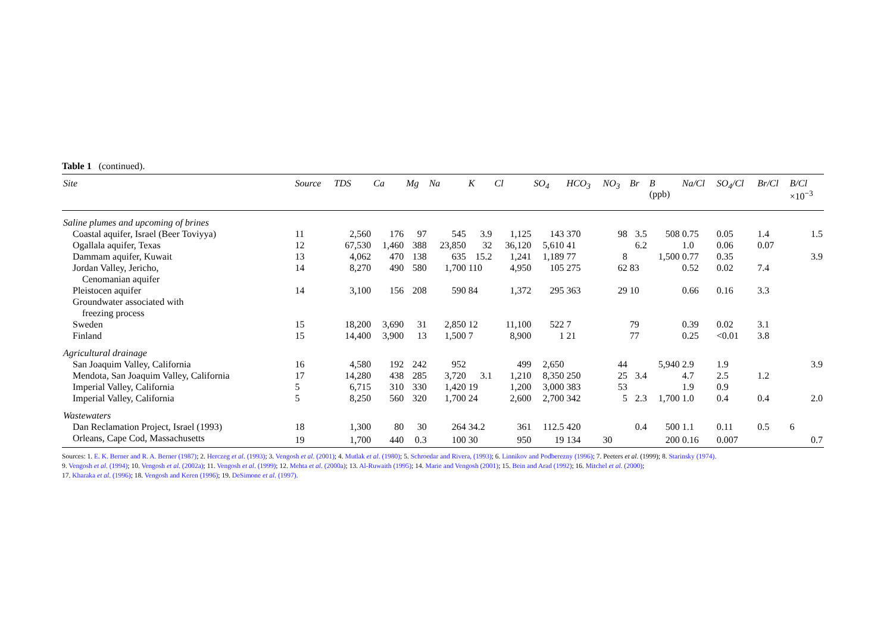Table 1 (continued).
| Site | Source | TDS | Ca | Mg | Na | K | Cl | SO<sub>4</sub> | HCO<sub>3</sub> | NO<sub>3</sub> | Br | B (ppb) | Na/Cl | SO<sub>4</sub>/Cl | Br/Cl | B/Cl ×10<sup>−3</sup> |
| --- | --- | --- | --- | --- | --- | --- | --- | --- | --- | --- | --- | --- | --- | --- | --- | --- |
| Saline plumes and upcoming of brines | | | | | | | | | | | | | | | | |
| Coastal aquifer, Israel (Beer Toviyya) | 11 | 2,560 | 176 | 97 | 545 | 3.9 | 1,125 | 143 | 370 | 98 | 3.5 | 508 | 0.75 | 0.05 | 1.4 | 1.5 |
| Ogallala aquifer, Texas | 12 | 67,530 | 1,460 | 388 | 23,850 | 32 | 36,120 | 5,610 | 41 | | 6.2 | | 1.0 | 0.06 | 0.07 | |
| Dammam aquifer, Kuwait | 13 | 4,062 | 470 | 138 | 635 | 15.2 | 1,241 | 1,189 | 77 | 8 | | 1,500 | 0.77 | 0.35 | | 3.9 |
| Jordan Valley, Jericho, | 14 | 8,270 | 490 | 580 | 1,700 | 110 | 4,950 | 105 | 275 | 62 | 83 | | 0.52 | 0.02 | 7.4 | |
| Cenomanian aquifer | | | | | | | | | | | | | | | | |
| Pleistocen aquifer | 14 | 3,100 | 156 | 208 | 590 | 84 | 1,372 | 295 | 363 | 29 | 10 | | 0.66 | 0.16 | 3.3 | |
| Groundwater associated with | | | | | | | | | | | | | | | | |
| freezing process | | | | | | | | | | | | | | | | |
| Sweden | 15 | 18,200 | 3,690 | 31 | 2,850 | 12 | 11,100 | 522 | 7 | | 79 | | 0.39 | 0.02 | 3.1 | |
| Finland | 15 | 14,400 | 3,900 | 13 | 1,500 | 7 | 8,900 | 1 | 21 | | 77 | | 0.25 | <0.01 | 3.8 | |
| Agricultural drainage | | | | | | | | | | | | | | | | |
| San Joaquim Valley, California | 16 | 4,580 | 192 | 242 | 952 | | 499 | 2,650 | | 44 | | 5,940 | 2.9 | 1.9 | | 3.9 |
| Mendota, San Joaquim Valley, California | 17 | 14,280 | 438 | 285 | 3,720 | 3.1 | 1,210 | 8,350 | 250 | 25 | 3.4 | | 4.7 | 2.5 | 1.2 | |
| Imperial Valley, California | 5 | 6,715 | 310 | 330 | 1,420 | 19 | 1,200 | 3,000 | 383 | 53 | | | 1.9 | 0.9 | | |
| Imperial Valley, California | 5 | 8,250 | 560 | 320 | 1,700 | 24 | 2,600 | 2,700 | 342 | 5 | 2.3 | 1,700 | 1.0 | 0.4 | 0.4 | 2.0 |
| Wastewaters | | | | | | | | | | | | | | | | |
| Dan Reclamation Project, Israel (1993) | 18 | 1,300 | 80 | 30 | 264 | 34.2 | 361 | 112.5 | 420 | | 0.4 | 500 | 1.1 | 0.11 | 0.5 | 6 |
| Orleans, Cape Cod, Massachusetts | 19 | 1,700 | 440 | 0.3 | 100 | 30 | 950 | 19 | 134 | 30 | | 200 | 0.16 | 0.007 | | 0.7 |
Sources: 1. E. K. Berner and R. A. Berner (1987); 2. Herczeg et al. (1993); 3. Vengosh et al. (2001); 4. Mutlak et al. (1980); 5. Schroedar and Rivera, (1993); 6. Linnikov and Podberezny (1996); 7. Peeters et al. (1999); 8. Starinsky (1974).
9. Vengosh et al. (1994); 10. Vengosh et al. (2002a); 11. Vengosh et al. (1999); 12. Mehta et al. (2000a); 13. Al-Ruwaith (1995); 14. Marie and Vengosh (2001); 15. Bein and Arad (1992); 16. Mitchel et al. (2000);
17. Kharaka et al. (1996); 18. Vengosh and Keren (1996); 19. DeSimone et al. (1997).